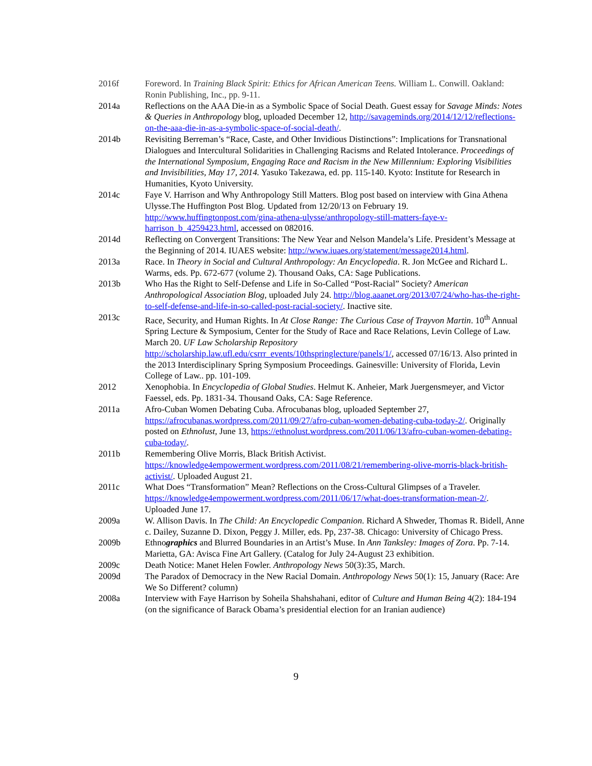2016f Foreword. In Training Black Spirit: Ethics for African American Teens. William L. Conwill. Oakland: Ronin Publishing, Inc., pp. 9-11.
2014a Reflections on the AAA Die-in as a Symbolic Space of Social Death. Guest essay for Savage Minds: Notes & Queries in Anthropology blog, uploaded December 12, http://savageminds.org/2014/12/12/reflections-on-the-aaa-die-in-as-a-symbolic-space-of-social-death/.
2014b Revisiting Berreman’s “Race, Caste, and Other Invidious Distinctions”: Implications for Transnational Dialogues and Intercultural Solidarities in Challenging Racisms and Related Intolerance. Proceedings of the International Symposium, Engaging Race and Racism in the New Millennium: Exploring Visibilities and Invisibilities, May 17, 2014. Yasuko Takezawa, ed. pp. 115-140. Kyoto: Institute for Research in Humanities, Kyoto University.
2014c Faye V. Harrison and Why Anthropology Still Matters. Blog post based on interview with Gina Athena Ulysse.The Huffington Post Blog. Updated from 12/20/13 on February 19. http://www.huffingtonpost.com/gina-athena-ulysse/anthropology-still-matters-faye-v-harrison_b_4259423.html, accessed on 082016.
2014d Reflecting on Convergent Transitions: The New Year and Nelson Mandela’s Life. President’s Message at the Beginning of 2014. IUAES website: http://www.iuaes.org/statement/message2014.html.
2013a Race. In Theory in Social and Cultural Anthropology: An Encyclopedia. R. Jon McGee and Richard L. Warms, eds. Pp. 672-677 (volume 2). Thousand Oaks, CA: Sage Publications.
2013b Who Has the Right to Self-Defense and Life in So-Called “Post-Racial” Society? American Anthropological Association Blog, uploaded July 24. http://blog.aaanet.org/2013/07/24/who-has-the-right-to-self-defense-and-life-in-so-called-post-racial-society/. Inactive site.
2013c Race, Security, and Human Rights. In At Close Range: The Curious Case of Trayvon Martin. 10<sup>th</sup> Annual Spring Lecture & Symposium, Center for the Study of Race and Race Relations, Levin College of Law. March 20. UF Law Scholarship Repository http://scholarship.law.ufl.edu/csrrr_events/10thspringlecture/panels/1/, accessed 07/16/13. Also printed in the 2013 Interdisciplinary Spring Symposium Proceedings. Gainesville: University of Florida, Levin College of Law.. pp. 101-109.
2012 Xenophobia. In Encyclopedia of Global Studies. Helmut K. Anheier, Mark Juergensmeyer, and Victor Faessel, eds. Pp. 1831-34. Thousand Oaks, CA: Sage Reference.
2011a Afro-Cuban Women Debating Cuba. Afrocubanas blog, uploaded September 27, https://afrocubanas.wordpress.com/2011/09/27/afro-cuban-women-debating-cuba-today-2/. Originally posted on Ethnolust, June 13, https://ethnolust.wordpress.com/2011/06/13/afro-cuban-women-debating-cuba-today/.
2011b Remembering Olive Morris, Black British Activist. https://knowledge4empowerment.wordpress.com/2011/08/21/remembering-olive-morris-black-british-activist/. Uploaded August 21.
2011c What Does “Transformation” Mean? Reflections on the Cross-Cultural Glimpses of a Traveler. https://knowledge4empowerment.wordpress.com/2011/06/17/what-does-transformation-mean-2/. Uploaded June 17.
2009a W. Allison Davis. In The Child: An Encyclopedic Companion. Richard A Shweder, Thomas R. Bidell, Anne c. Dailey, Suzanne D. Dixon, Peggy J. Miller, eds. Pp, 237-38. Chicago: University of Chicago Press.
2009b Ethnographics and Blurred Boundaries in an Artist’s Muse. In Ann Tanksley: Images of Zora. Pp. 7-14. Marietta, GA: Avisca Fine Art Gallery. (Catalog for July 24-August 23 exhibition.
2009c Death Notice: Manet Helen Fowler. Anthropology News 50(3):35, March.
2009d The Paradox of Democracy in the New Racial Domain. Anthropology News 50(1): 15, January (Race: Are We So Different? column)
2008a Interview with Faye Harrison by Soheila Shahshahani, editor of Culture and Human Being 4(2): 184-194 (on the significance of Barack Obama’s presidential election for an Iranian audience)
9